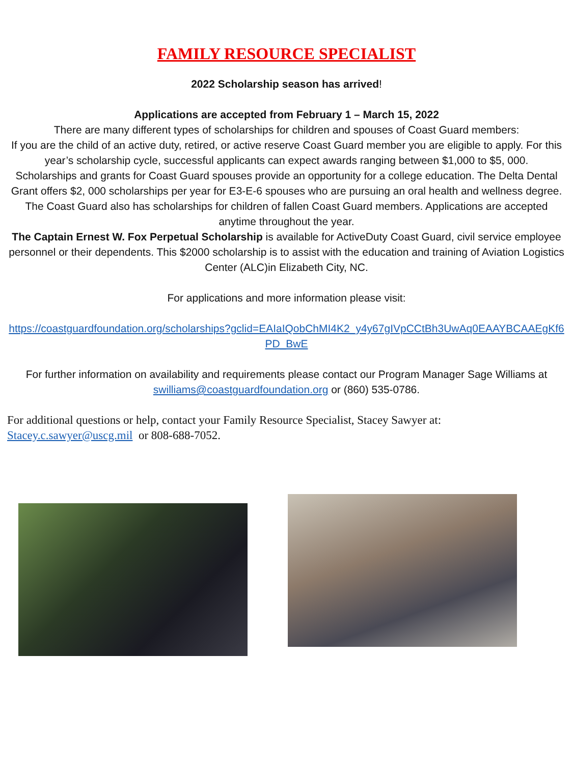FAMILY RESOURCE SPECIALIST
2022 Scholarship season has arrived!
Applications are accepted from February 1 – March 15, 2022
There are many different types of scholarships for children and spouses of Coast Guard members:
If you are the child of an active duty, retired, or active reserve Coast Guard member you are eligible to apply. For this year’s scholarship cycle, successful applicants can expect awards ranging between $1,000 to $5, 000.
Scholarships and grants for Coast Guard spouses provide an opportunity for a college education. The Delta Dental Grant offers $2, 000 scholarships per year for E3-E-6 spouses who are pursuing an oral health and wellness degree.
The Coast Guard also has scholarships for children of fallen Coast Guard members. Applications are accepted anytime throughout the year.
The Captain Ernest W. Fox Perpetual Scholarship is available for ActiveDuty Coast Guard, civil service employee personnel or their dependents. This $2000 scholarship is to assist with the education and training of Aviation Logistics Center (ALC)in Elizabeth City, NC.
For applications and more information please visit:
https://coastguardfoundation.org/scholarships?gclid=EAIaIQobChMI4K2_y4y67gIVpCCtBh3UwAq0EAAYBCAAEgKf6PD_BwE
For further information on availability and requirements please contact our Program Manager Sage Williams at swilliams@coastguardfoundation.org or (860) 535-0786.
For additional questions or help, contact your Family Resource Specialist, Stacey Sawyer at: Stacey.c.sawyer@uscg.mil or 808-688-7052.